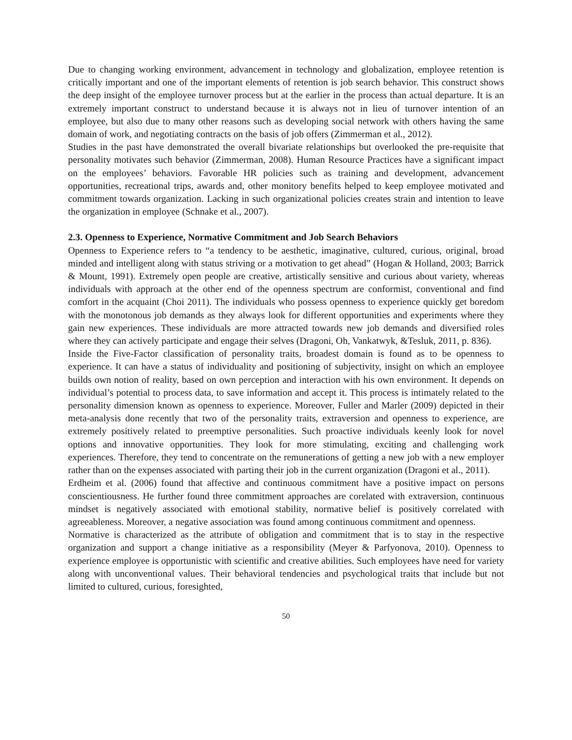Due to changing working environment, advancement in technology and globalization, employee retention is critically important and one of the important elements of retention is job search behavior. This construct shows the deep insight of the employee turnover process but at the earlier in the process than actual departure. It is an extremely important construct to understand because it is always not in lieu of turnover intention of an employee, but also due to many other reasons such as developing social network with others having the same domain of work, and negotiating contracts on the basis of job offers (Zimmerman et al., 2012).
Studies in the past have demonstrated the overall bivariate relationships but overlooked the pre-requisite that personality motivates such behavior (Zimmerman, 2008). Human Resource Practices have a significant impact on the employees’ behaviors. Favorable HR policies such as training and development, advancement opportunities, recreational trips, awards and, other monitory benefits helped to keep employee motivated and commitment towards organization. Lacking in such organizational policies creates strain and intention to leave the organization in employee (Schnake et al., 2007).
2.3. Openness to Experience, Normative Commitment and Job Search Behaviors
Openness to Experience refers to “a tendency to be aesthetic, imaginative, cultured, curious, original, broad minded and intelligent along with status striving or a motivation to get ahead” (Hogan & Holland, 2003; Barrick & Mount, 1991). Extremely open people are creative, artistically sensitive and curious about variety, whereas individuals with approach at the other end of the openness spectrum are conformist, conventional and find comfort in the acquaint (Choi 2011). The individuals who possess openness to experience quickly get boredom with the monotonous job demands as they always look for different opportunities and experiments where they gain new experiences. These individuals are more attracted towards new job demands and diversified roles where they can actively participate and engage their selves (Dragoni, Oh, Vankatwyk, &Tesluk, 2011, p. 836).
Inside the Five-Factor classification of personality traits, broadest domain is found as to be openness to experience. It can have a status of individuality and positioning of subjectivity, insight on which an employee builds own notion of reality, based on own perception and interaction with his own environment. It depends on individual’s potential to process data, to save information and accept it. This process is intimately related to the personality dimension known as openness to experience. Moreover, Fuller and Marler (2009) depicted in their meta-analysis done recently that two of the personality traits, extraversion and openness to experience, are extremely positively related to preemptive personalities. Such proactive individuals keenly look for novel options and innovative opportunities. They look for more stimulating, exciting and challenging work experiences. Therefore, they tend to concentrate on the remunerations of getting a new job with a new employer rather than on the expenses associated with parting their job in the current organization (Dragoni et al., 2011).
Erdheim et al. (2006) found that affective and continuous commitment have a positive impact on persons conscientiousness. He further found three commitment approaches are corelated with extraversion, continuous mindset is negatively associated with emotional stability, normative belief is positively correlated with agreeableness. Moreover, a negative association was found among continuous commitment and openness.
Normative is characterized as the attribute of obligation and commitment that is to stay in the respective organization and support a change initiative as a responsibility (Meyer & Parfyonova, 2010). Openness to experience employee is opportunistic with scientific and creative abilities. Such employees have need for variety along with unconventional values. Their behavioral tendencies and psychological traits that include but not limited to cultured, curious, foresighted,
50